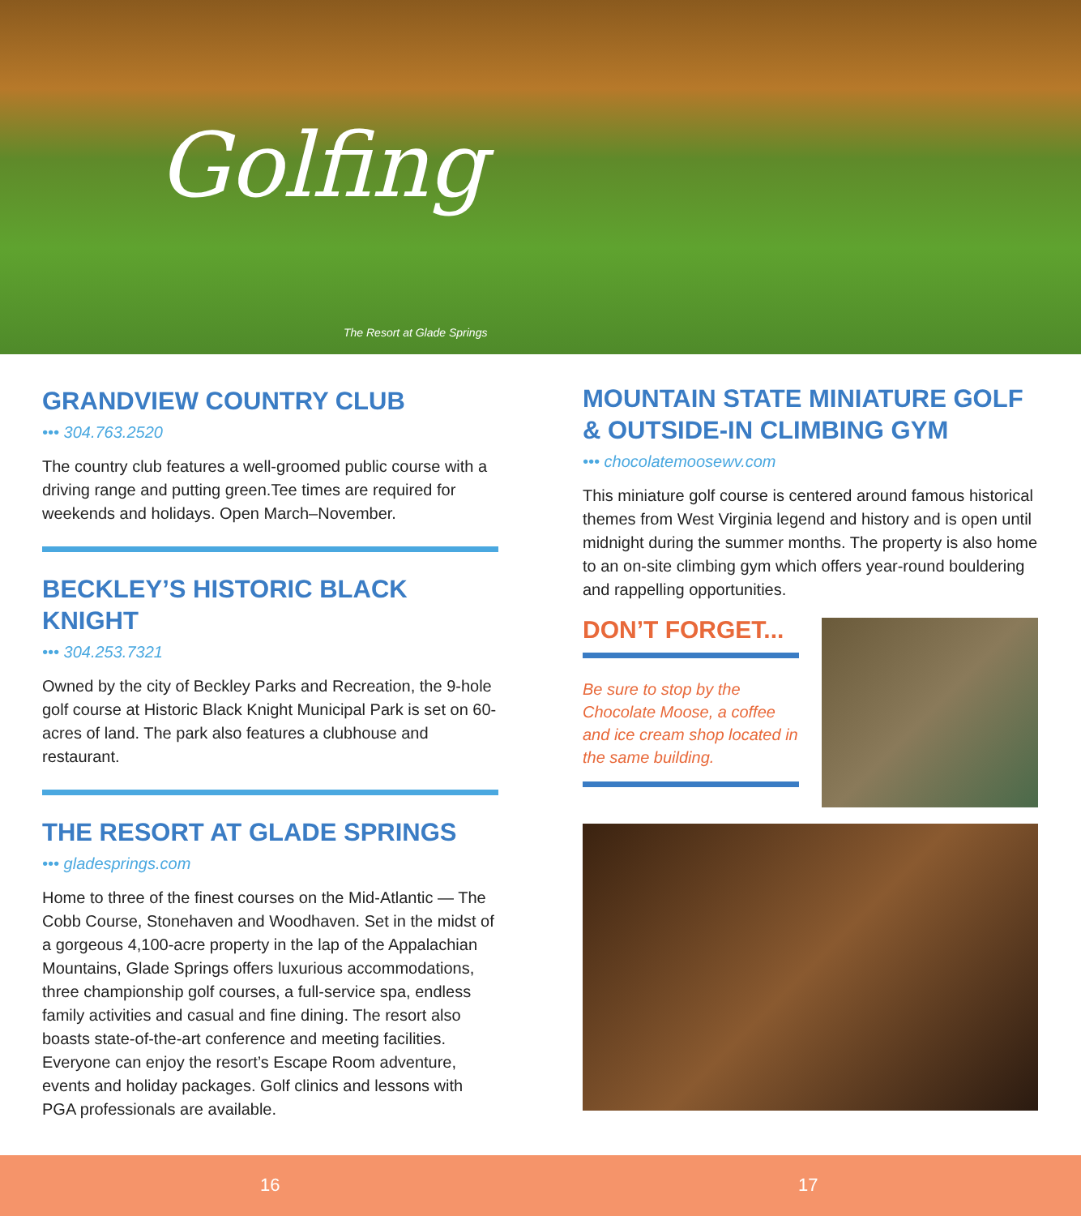Golfing
The Resort at Glade Springs
GRANDVIEW COUNTRY CLUB
••• 304.763.2520
The country club features a well-groomed public course with a driving range and putting green.Tee times are required for weekends and holidays. Open March–November.
BECKLEY’S HISTORIC BLACK KNIGHT
••• 304.253.7321
Owned by the city of Beckley Parks and Recreation, the 9-hole golf course at Historic Black Knight Municipal Park is set on 60-acres of land. The park also features a clubhouse and restaurant.
THE RESORT AT GLADE SPRINGS
••• gladesprings.com
Home to three of the finest courses on the Mid-Atlantic — The Cobb Course, Stonehaven and Woodhaven. Set in the midst of a gorgeous 4,100-acre property in the lap of the Appalachian Mountains, Glade Springs offers luxurious accommodations, three championship golf courses, a full-service spa, endless family activities and casual and fine dining. The resort also boasts state-of-the-art conference and meeting facilities. Everyone can enjoy the resort’s Escape Room adventure, events and holiday packages. Golf clinics and lessons with PGA professionals are available.
MOUNTAIN STATE MINIATURE GOLF & OUTSIDE-IN CLIMBING GYM
••• chocolatemoosewv.com
This miniature golf course is centered around famous historical themes from West Virginia legend and history and is open until midnight during the summer months. The property is also home to an on-site climbing gym which offers year-round bouldering and rappelling opportunities.
DON’T FORGET...
Be sure to stop by the Chocolate Moose, a coffee and ice cream shop located in the same building.
16 17